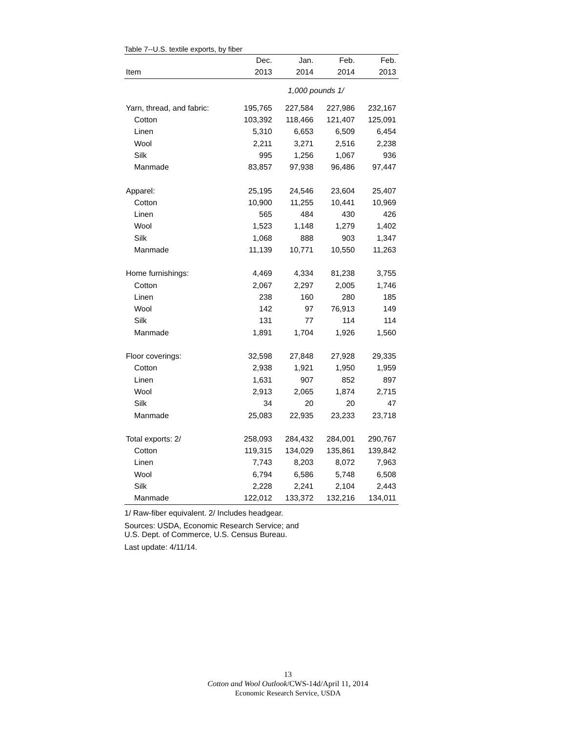Table 7--U.S. textile exports, by fiber
| | Dec. | Jan. | Feb. | Feb. |
| --- | --- | --- | --- | --- |
| Item | 2013 | 2014 | 2014 | 2013 |
| | 1,000 pounds 1/ | | | |
| Yarn, thread, and fabric: | 195,765 | 227,584 | 227,986 | 232,167 |
| Cotton | 103,392 | 118,466 | 121,407 | 125,091 |
| Linen | 5,310 | 6,653 | 6,509 | 6,454 |
| Wool | 2,211 | 3,271 | 2,516 | 2,238 |
| Silk | 995 | 1,256 | 1,067 | 936 |
| Manmade | 83,857 | 97,938 | 96,486 | 97,447 |
| Apparel: | 25,195 | 24,546 | 23,604 | 25,407 |
| Cotton | 10,900 | 11,255 | 10,441 | 10,969 |
| Linen | 565 | 484 | 430 | 426 |
| Wool | 1,523 | 1,148 | 1,279 | 1,402 |
| Silk | 1,068 | 888 | 903 | 1,347 |
| Manmade | 11,139 | 10,771 | 10,550 | 11,263 |
| Home furnishings: | 4,469 | 4,334 | 81,238 | 3,755 |
| Cotton | 2,067 | 2,297 | 2,005 | 1,746 |
| Linen | 238 | 160 | 280 | 185 |
| Wool | 142 | 97 | 76,913 | 149 |
| Silk | 131 | 77 | 114 | 114 |
| Manmade | 1,891 | 1,704 | 1,926 | 1,560 |
| Floor coverings: | 32,598 | 27,848 | 27,928 | 29,335 |
| Cotton | 2,938 | 1,921 | 1,950 | 1,959 |
| Linen | 1,631 | 907 | 852 | 897 |
| Wool | 2,913 | 2,065 | 1,874 | 2,715 |
| Silk | 34 | 20 | 20 | 47 |
| Manmade | 25,083 | 22,935 | 23,233 | 23,718 |
| Total exports: 2/ | 258,093 | 284,432 | 284,001 | 290,767 |
| Cotton | 119,315 | 134,029 | 135,861 | 139,842 |
| Linen | 7,743 | 8,203 | 8,072 | 7,963 |
| Wool | 6,794 | 6,586 | 5,748 | 6,508 |
| Silk | 2,228 | 2,241 | 2,104 | 2,443 |
| Manmade | 122,012 | 133,372 | 132,216 | 134,011 |
1/ Raw-fiber equivalent. 2/ Includes headgear.
Sources: USDA, Economic Research Service; and
U.S. Dept. of Commerce, U.S. Census Bureau.
Last update: 4/11/14.
13
Cotton and Wool Outlook/CWS-14d/April 11, 2014
Economic Research Service, USDA